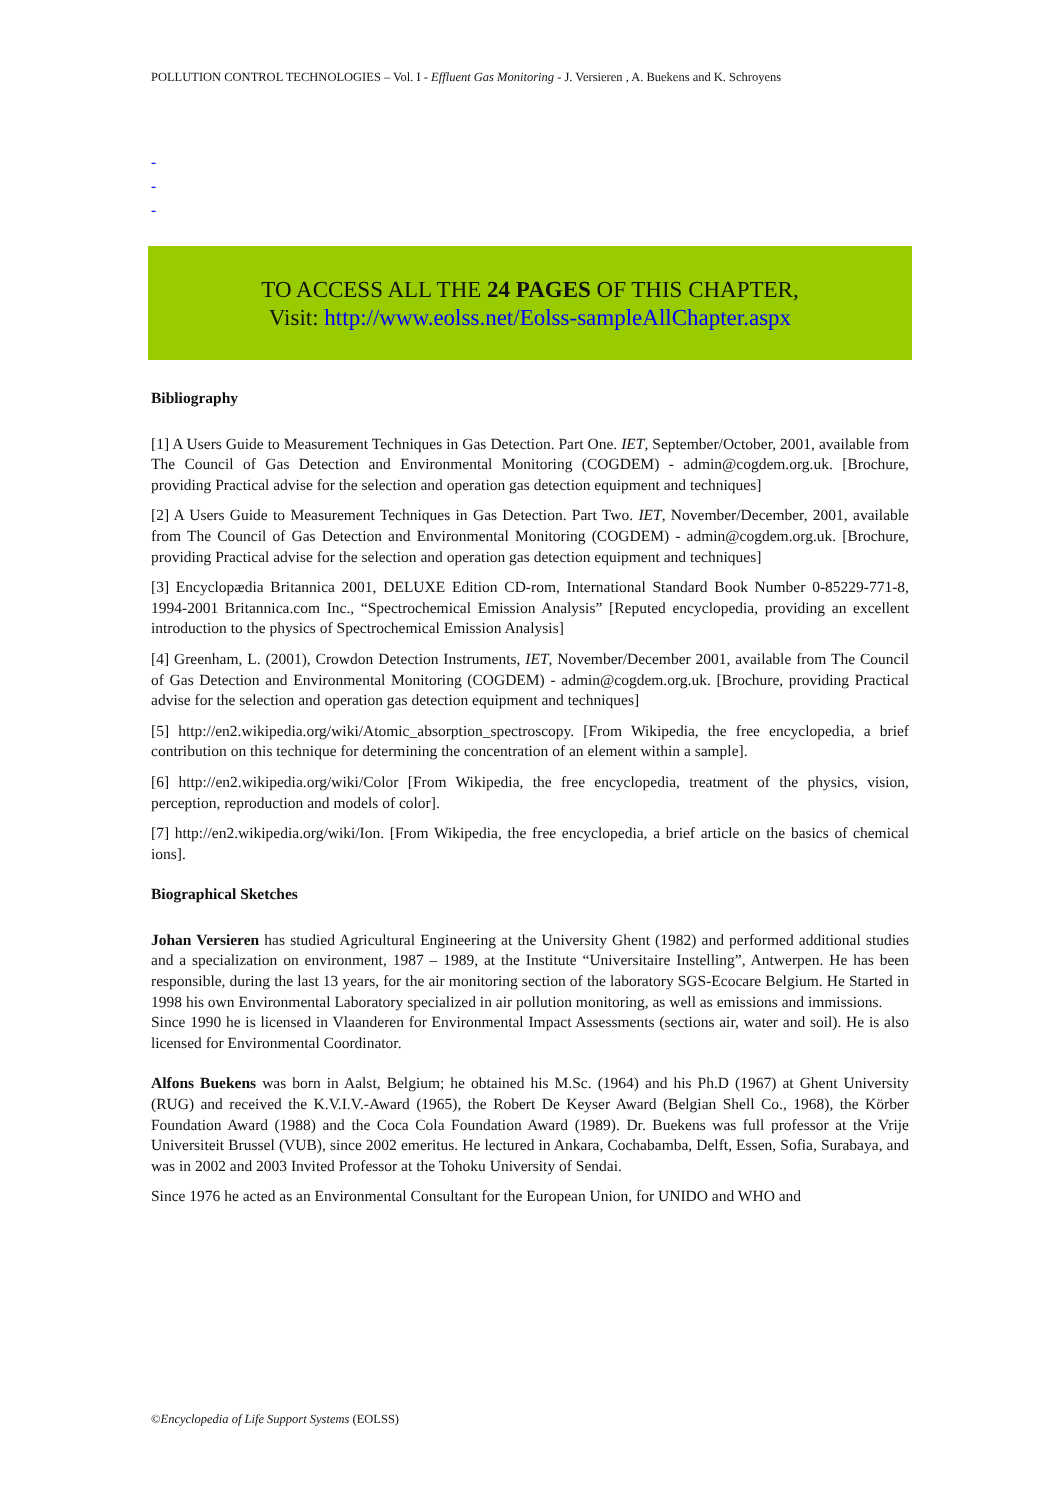POLLUTION CONTROL TECHNOLOGIES – Vol. I - Effluent Gas Monitoring - J. Versieren , A. Buekens and K. Schroyens
-
-
-
TO ACCESS ALL THE 24 PAGES OF THIS CHAPTER,
Visit: http://www.eolss.net/Eolss-sampleAllChapter.aspx
Bibliography
[1] A Users Guide to Measurement Techniques in Gas Detection. Part One. IET, September/October, 2001, available from The Council of Gas Detection and Environmental Monitoring (COGDEM) - admin@cogdem.org.uk. [Brochure, providing Practical advise for the selection and operation gas detection equipment and techniques]
[2] A Users Guide to Measurement Techniques in Gas Detection. Part Two. IET, November/December, 2001, available from The Council of Gas Detection and Environmental Monitoring (COGDEM) - admin@cogdem.org.uk. [Brochure, providing Practical advise for the selection and operation gas detection equipment and techniques]
[3] Encyclopædia Britannica 2001, DELUXE Edition CD-rom, International Standard Book Number 0-85229-771-8, 1994-2001 Britannica.com Inc., “Spectrochemical Emission Analysis” [Reputed encyclopedia, providing an excellent introduction to the physics of Spectrochemical Emission Analysis]
[4] Greenham, L. (2001), Crowdon Detection Instruments, IET, November/December 2001, available from The Council of Gas Detection and Environmental Monitoring (COGDEM) - admin@cogdem.org.uk. [Brochure, providing Practical advise for the selection and operation gas detection equipment and techniques]
[5] http://en2.wikipedia.org/wiki/Atomic_absorption_spectroscopy. [From Wikipedia, the free encyclopedia, a brief contribution on this technique for determining the concentration of an element within a sample].
[6] http://en2.wikipedia.org/wiki/Color [From Wikipedia, the free encyclopedia, treatment of the physics, vision, perception, reproduction and models of color].
[7] http://en2.wikipedia.org/wiki/Ion. [From Wikipedia, the free encyclopedia, a brief article on the basics of chemical ions].
Biographical Sketches
Johan Versieren has studied Agricultural Engineering at the University Ghent (1982) and performed additional studies and a specialization on environment, 1987 – 1989, at the Institute “Universitaire Instelling”, Antwerpen. He has been responsible, during the last 13 years, for the air monitoring section of the laboratory SGS-Ecocare Belgium. He Started in 1998 his own Environmental Laboratory specialized in air pollution monitoring, as well as emissions and immissions.
Since 1990 he is licensed in Vlaanderen for Environmental Impact Assessments (sections air, water and soil). He is also licensed for Environmental Coordinator.
Alfons Buekens was born in Aalst, Belgium; he obtained his M.Sc. (1964) and his Ph.D (1967) at Ghent University (RUG) and received the K.V.I.V.-Award (1965), the Robert De Keyser Award (Belgian Shell Co., 1968), the Körber Foundation Award (1988) and the Coca Cola Foundation Award (1989). Dr. Buekens was full professor at the Vrije Universiteit Brussel (VUB), since 2002 emeritus. He lectured in Ankara, Cochabamba, Delft, Essen, Sofia, Surabaya, and was in 2002 and 2003 Invited Professor at the Tohoku University of Sendai.
Since 1976 he acted as an Environmental Consultant for the European Union, for UNIDO and WHO and
©Encyclopedia of Life Support Systems (EOLSS)